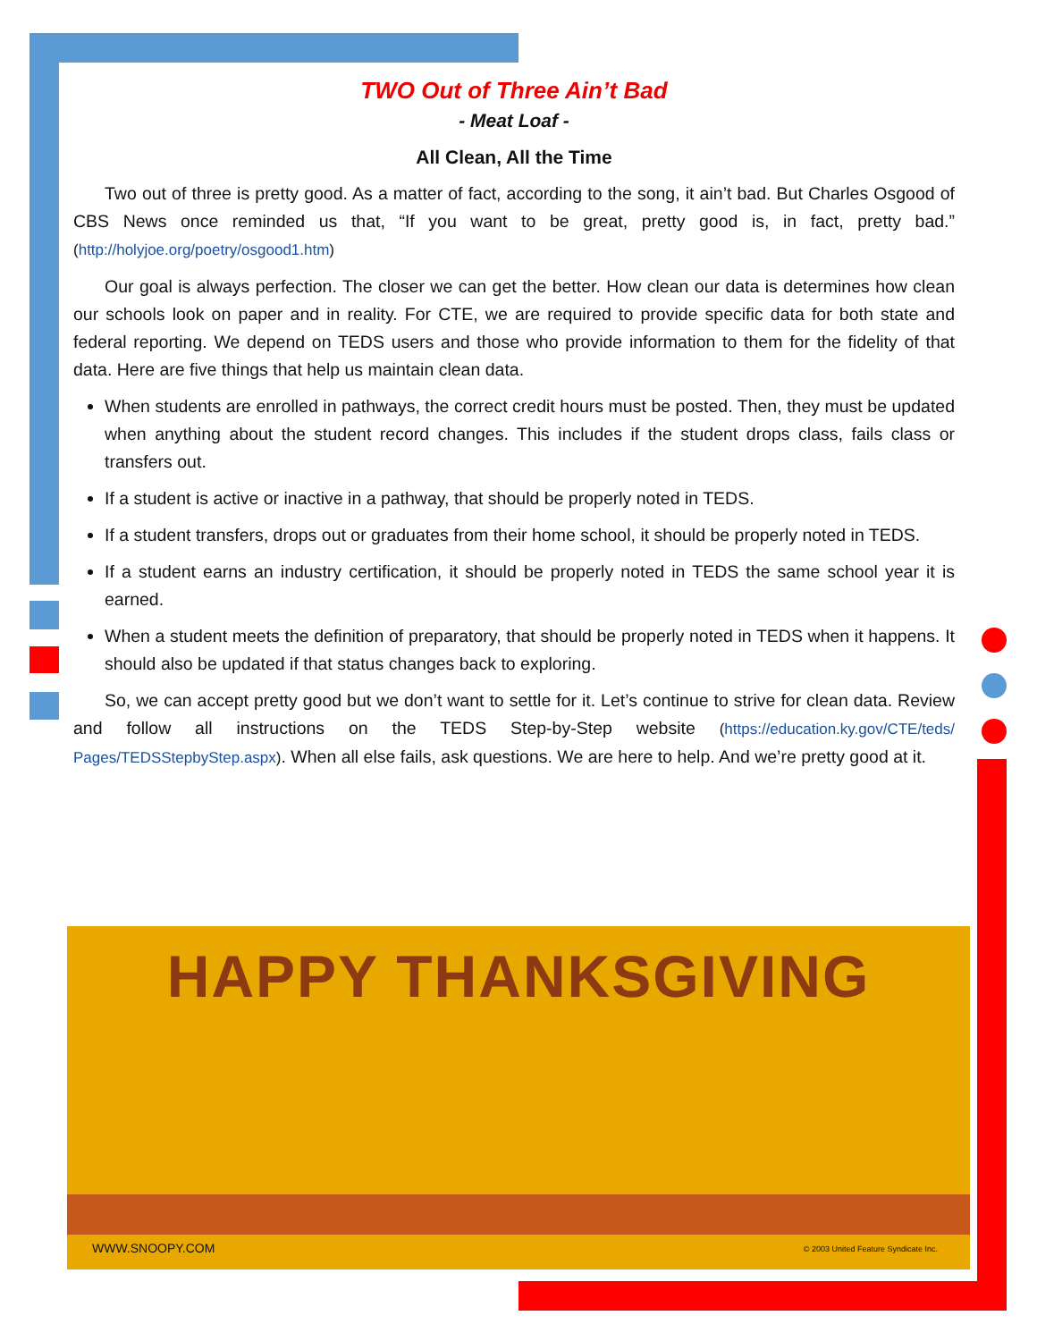TWO Out of Three Ain’t Bad
- Meat Loaf -
All Clean, All the Time
Two out of three is pretty good. As a matter of fact, according to the song, it ain’t bad. But Charles Osgood of CBS News once reminded us that, “If you want to be great, pretty good is, in fact, pretty bad.” (http://holyjoe.org/poetry/osgood1.htm)
Our goal is always perfection. The closer we can get the better. How clean our data is determines how clean our schools look on paper and in reality. For CTE, we are required to provide specific data for both state and federal reporting. We depend on TEDS users and those who provide information to them for the fidelity of that data. Here are five things that help us maintain clean data.
When students are enrolled in pathways, the correct credit hours must be posted. Then, they must be updated when anything about the student record changes. This includes if the student drops class, fails class or transfers out.
If a student is active or inactive in a pathway, that should be properly noted in TEDS.
If a student transfers, drops out or graduates from their home school, it should be properly noted in TEDS.
If a student earns an industry certification, it should be properly noted in TEDS the same school year it is earned.
When a student meets the definition of preparatory, that should be properly noted in TEDS when it happens. It should also be updated if that status changes back to exploring.
So, we can accept pretty good but we don’t want to settle for it. Let’s continue to strive for clean data. Review and follow all instructions on the TEDS Step-by-Step website (https://education.ky.gov/CTE/teds/ Pages/TEDSStepbyStep.aspx). When all else fails, ask questions. We are here to help. And we’re pretty good at it.
HAPPY THANKSGIVING
WWW.SNOOPY.COM
© 2003 United Feature Syndicate Inc.